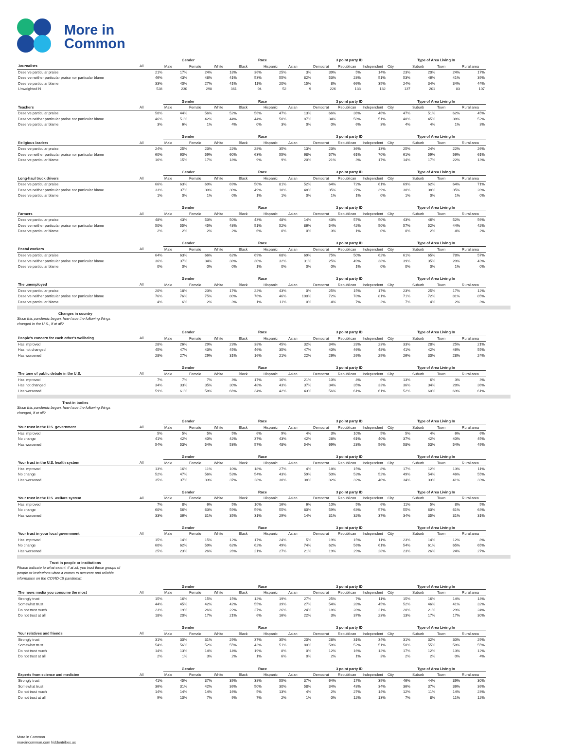More in
Common
| | | Gender | | Race | | | | 3 point party ID | | | Type of Area Living In | | | |
| --- | --- | --- | --- | --- | --- | --- | --- | --- | --- | --- | --- | --- | --- | --- |
| Journalists | All | Male | Female | White | Black | Hispanic | Asian | Democrat | Republican | Independent | City | Suburb | Town | Rural area |
| Deserve particular praise | 21% | 17% | 24% | 18% | 36% | 25% | 3% | 39% | 5% | 14% | 23% | 20% | 24% | 17% |
| Deserve neither particular praise nor particular blame | 46% | 43% | 48% | 41% | 53% | 55% | 82% | 53% | 28% | 51% | 53% | 46% | 41% | 39% |
| Deserve particular blame | 33% | 40% | 27% | 41% | 11% | 20% | 15% | 8% | 66% | 35% | 24% | 34% | 34% | 44% |
| Unweighted N | 528 | 230 | 298 | 361 | 94 | 52 | 9 | 226 | 133 | 132 | 137 | 201 | 83 | 107 |
| | | Gender | | Race | | | | 3 point party ID | | | Type of Area Living In | | | |
| Teachers | All | Male | Female | White | Black | Hispanic | Asian | Democrat | Republican | Independent | City | Suburb | Town | Rural area |
| Deserve particular praise | 50% | 44% | 56% | 52% | 56% | 47% | 13% | 66% | 36% | 46% | 47% | 51% | 62% | 45% |
| Deserve neither particular praise nor particular blame | 46% | 51% | 42% | 44% | 44% | 50% | 87% | 34% | 58% | 51% | 48% | 45% | 38% | 52% |
| Deserve particular blame | 3% | 6% | 1% | 4% | 0% | 3% | 0% | 0% | 6% | 3% | 4% | 4% | 1% | 3% |
| | | Gender | | Race | | | | 3 point party ID | | | Type of Area Living In | | | |
| Religious leaders | All | Male | Female | White | Black | Hispanic | Asian | Democrat | Republican | Independent | City | Suburb | Town | Rural area |
| Deserve particular praise | 24% | 25% | 23% | 22% | 28% | 35% | 13% | 23% | 36% | 13% | 25% | 24% | 22% | 26% |
| Deserve neither particular praise nor particular blame | 60% | 60% | 59% | 60% | 63% | 55% | 68% | 57% | 61% | 70% | 61% | 59% | 56% | 61% |
| Deserve particular blame | 16% | 15% | 17% | 18% | 9% | 9% | 20% | 21% | 3% | 17% | 14% | 17% | 22% | 13% |
| | | Gender | | Race | | | | 3 point party ID | | | Type of Area Living In | | | |
| Long-haul truck drivers | All | Male | Female | White | Black | Hispanic | Asian | Democrat | Republican | Independent | City | Suburb | Town | Rural area |
| Deserve particular praise | 66% | 63% | 69% | 69% | 50% | 81% | 52% | 64% | 72% | 61% | 69% | 62% | 64% | 71% |
| Deserve neither particular praise nor particular blame | 33% | 37% | 30% | 30% | 49% | 18% | 48% | 35% | 27% | 39% | 30% | 38% | 35% | 28% |
| Deserve particular blame | 1% | 0% | 1% | 0% | 1% | 1% | 0% | 1% | 1% | 0% | 1% | 0% | 1% | 0% |
| | | Gender | | Race | | | | 3 point party ID | | | Type of Area Living In | | | |
| Farmers | All | Male | Female | White | Black | Hispanic | Asian | Democrat | Republican | Independent | City | Suburb | Town | Rural area |
| Deserve particular praise | 48% | 43% | 53% | 50% | 43% | 48% | 14% | 43% | 57% | 50% | 43% | 46% | 52% | 56% |
| Deserve neither particular praise nor particular blame | 50% | 55% | 45% | 48% | 51% | 52% | 86% | 54% | 42% | 50% | 57% | 52% | 44% | 42% |
| Deserve particular blame | 2% | 2% | 2% | 2% | 6% | 0% | 0% | 3% | 1% | 0% | 0% | 2% | 4% | 2% |
| | | Gender | | Race | | | | 3 point party ID | | | Type of Area Living In | | | |
| Postal workers | All | Male | Female | White | Black | Hispanic | Asian | Democrat | Republican | Independent | City | Suburb | Town | Rural area |
| Deserve particular praise | 64% | 63% | 66% | 62% | 69% | 68% | 69% | 75% | 50% | 62% | 61% | 65% | 78% | 57% |
| Deserve neither particular praise nor particular blame | 36% | 37% | 34% | 38% | 30% | 32% | 31% | 25% | 49% | 38% | 39% | 35% | 20% | 43% |
| Deserve particular blame | 0% | 0% | 0% | 0% | 1% | 0% | 0% | 0% | 1% | 0% | 0% | 0% | 1% | 0% |
| | | Gender | | Race | | | | 3 point party ID | | | Type of Area Living In | | | |
| The unemployed | All | Male | Female | White | Black | Hispanic | Asian | Democrat | Republican | Independent | City | Suburb | Town | Rural area |
| Deserve particular praise | 20% | 18% | 23% | 17% | 22% | 43% | 0% | 25% | 15% | 17% | 23% | 25% | 17% | 12% |
| Deserve neither particular praise nor particular blame | 76% | 76% | 75% | 80% | 76% | 46% | 100% | 72% | 78% | 81% | 71% | 72% | 81% | 85% |
| Deserve particular blame | 4% | 6% | 2% | 3% | 1% | 11% | 0% | 4% | 7% | 2% | 7% | 4% | 2% | 3% |
Changes in country
Since this pandemic began, how have the following things changed in the U.S., if at all?
| | | Gender | | Race | | | | 3 point party ID | | | Type of Area Living In | | | |
| --- | --- | --- | --- | --- | --- | --- | --- | --- | --- | --- | --- | --- | --- | --- |
| People's concern for each other's wellbeing | All | Male | Female | White | Black | Hispanic | Asian | Democrat | Republican | Independent | City | Suburb | Town | Rural area |
| Has improved | 28% | 26% | 29% | 23% | 38% | 45% | 32% | 34% | 28% | 23% | 33% | 28% | 25% | 21% |
| Has not changed | 45% | 47% | 43% | 45% | 46% | 35% | 47% | 40% | 46% | 48% | 41% | 42% | 46% | 55% |
| Has worsened | 28% | 27% | 29% | 31% | 16% | 21% | 22% | 26% | 26% | 29% | 26% | 30% | 28% | 24% |
| | | Gender | | Race | | | | 3 point party ID | | | Type of Area Living In | | | |
| The tone of public debate in the U.S. | All | Male | Female | White | Black | Hispanic | Asian | Democrat | Republican | Independent | City | Suburb | Town | Rural area |
| Has improved | 7% | 7% | 7% | 3% | 17% | 16% | 21% | 10% | 4% | 6% | 13% | 6% | 3% | 3% |
| Has not changed | 34% | 33% | 35% | 30% | 48% | 43% | 37% | 34% | 35% | 33% | 36% | 34% | 28% | 36% |
| Has worsened | 59% | 61% | 58% | 66% | 34% | 42% | 43% | 56% | 61% | 61% | 52% | 60% | 69% | 61% |
Trust in bodies
Since this pandemic began, how have the following things changed, if at all?
| | | Gender | | Race | | | | 3 point party ID | | | Type of Area Living In | | | |
| --- | --- | --- | --- | --- | --- | --- | --- | --- | --- | --- | --- | --- | --- | --- |
| Your trust in the U.S. government | All | Male | Female | White | Black | Hispanic | Asian | Democrat | Republican | Independent | City | Suburb | Town | Rural area |
| Has improved | 5% | 5% | 5% | 5% | 6% | 9% | 4% | 3% | 10% | 5% | 5% | 4% | 6% | 6% |
| No change | 41% | 42% | 40% | 42% | 37% | 43% | 42% | 28% | 61% | 40% | 37% | 42% | 40% | 45% |
| Has worsened | 54% | 53% | 54% | 53% | 57% | 48% | 54% | 69% | 28% | 56% | 58% | 53% | 54% | 49% |
| | | Gender | | Race | | | | 3 point party ID | | | Type of Area Living In | | | |
| Your trust in the U.S. health system | All | Male | Female | White | Black | Hispanic | Asian | Democrat | Republican | Independent | City | Suburb | Town | Rural area |
| Has improved | 13% | 16% | 11% | 10% | 18% | 27% | 4% | 18% | 15% | 8% | 17% | 12% | 13% | 11% |
| No change | 52% | 47% | 56% | 53% | 54% | 43% | 59% | 50% | 53% | 52% | 49% | 54% | 46% | 55% |
| Has worsened | 35% | 37% | 33% | 37% | 28% | 30% | 38% | 32% | 32% | 40% | 34% | 33% | 41% | 33% |
| | | Gender | | Race | | | | 3 point party ID | | | Type of Area Living In | | | |
| Your trust in the U.S. welfare system | All | Male | Female | White | Black | Hispanic | Asian | Democrat | Republican | Independent | City | Suburb | Town | Rural area |
| Has improved | 7% | 8% | 6% | 5% | 10% | 16% | 6% | 10% | 5% | 6% | 11% | 5% | 8% | 5% |
| No change | 60% | 56% | 63% | 59% | 59% | 55% | 80% | 59% | 63% | 57% | 55% | 60% | 61% | 64% |
| Has worsened | 33% | 36% | 31% | 35% | 31% | 29% | 14% | 31% | 32% | 37% | 34% | 35% | 31% | 31% |
| | | Gender | | Race | | | | 3 point party ID | | | Type of Area Living In | | | |
| Your trust in your local government | All | Male | Female | White | Black | Hispanic | Asian | Democrat | Republican | Independent | City | Suburb | Town | Rural area |
| Has improved | 15% | 14% | 15% | 12% | 17% | 24% | 5% | 19% | 15% | 11% | 23% | 14% | 12% | 8% |
| No change | 60% | 62% | 59% | 62% | 62% | 49% | 74% | 62% | 56% | 61% | 54% | 61% | 65% | 65% |
| Has worsened | 25% | 23% | 26% | 26% | 21% | 27% | 21% | 19% | 29% | 28% | 23% | 26% | 24% | 27% |
Trust in people or institutions
Please indicate to what extent, if at all, you trust these groups of people or institutions when it comes to accurate and reliable information on the COVID-19 pandemic:
| | | Gender | | Race | | | | 3 point party ID | | | Type of Area Living In | | | |
| --- | --- | --- | --- | --- | --- | --- | --- | --- | --- | --- | --- | --- | --- | --- |
| The news media you consume the most | All | Male | Female | White | Black | Hispanic | Asian | Democrat | Republican | Independent | City | Suburb | Town | Rural area |
| Strongly trust | 15% | 16% | 15% | 15% | 12% | 19% | 27% | 25% | 7% | 11% | 15% | 16% | 14% | 14% |
| Somewhat trust | 44% | 45% | 42% | 42% | 55% | 39% | 27% | 54% | 28% | 45% | 52% | 46% | 41% | 32% |
| Do not trust much | 23% | 19% | 26% | 22% | 27% | 26% | 24% | 18% | 28% | 21% | 20% | 21% | 29% | 24% |
| Do not trust at all | 18% | 20% | 17% | 21% | 6% | 16% | 22% | 3% | 37% | 23% | 13% | 17% | 17% | 30% |
| | | Gender | | Race | | | | 3 point party ID | | | Type of Area Living In | | | |
| Your relatives and friends | All | Male | Female | White | Black | Hispanic | Asian | Democrat | Republican | Independent | City | Suburb | Town | Rural area |
| Strongly trust | 31% | 30% | 31% | 29% | 37% | 35% | 20% | 28% | 31% | 34% | 31% | 32% | 30% | 29% |
| Somewhat trust | 54% | 56% | 52% | 55% | 43% | 51% | 80% | 58% | 52% | 51% | 50% | 55% | 58% | 55% |
| Do not trust much | 14% | 13% | 14% | 14% | 19% | 8% | 0% | 12% | 16% | 12% | 17% | 12% | 13% | 12% |
| Do not trust at all | 2% | 1% | 3% | 2% | 1% | 6% | 0% | 2% | 1% | 3% | 2% | 2% | 0% | 4% |
| | | Gender | | Race | | | | 3 point party ID | | | Type of Area Living In | | | |
| Experts from science and medicine | All | Male | Female | White | Black | Hispanic | Asian | Democrat | Republican | Independent | City | Suburb | Town | Rural area |
| Strongly trust | 41% | 45% | 37% | 39% | 38% | 55% | 37% | 64% | 17% | 39% | 46% | 44% | 39% | 30% |
| Somewhat trust | 36% | 31% | 42% | 36% | 50% | 30% | 58% | 34% | 43% | 34% | 36% | 37% | 36% | 36% |
| Do not trust much | 14% | 14% | 14% | 16% | 5% | 13% | 4% | 2% | 27% | 14% | 12% | 11% | 14% | 23% |
| Do not trust at all | 9% | 10% | 7% | 9% | 7% | 2% | 1% | 0% | 12% | 13% | 7% | 8% | 11% | 12% |
More in Common
moreincommon.com hiddentribes.us